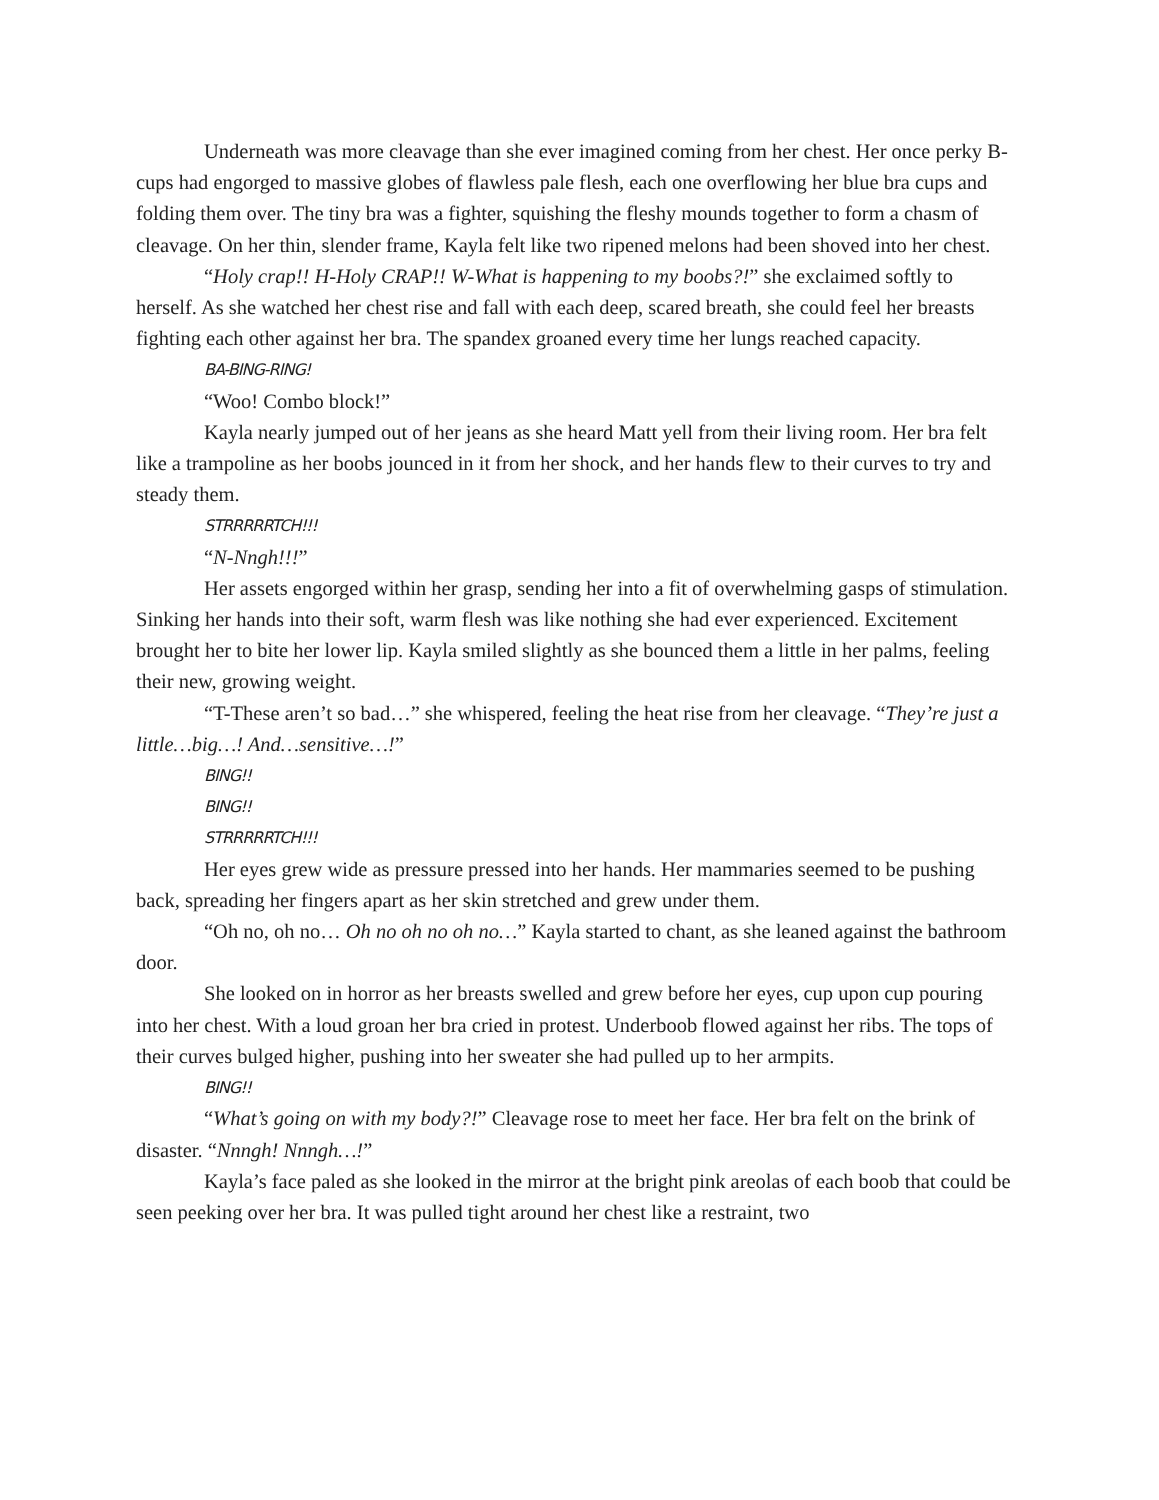Underneath was more cleavage than she ever imagined coming from her chest. Her once perky B-cups had engorged to massive globes of flawless pale flesh, each one overflowing her blue bra cups and folding them over. The tiny bra was a fighter, squishing the fleshy mounds together to form a chasm of cleavage. On her thin, slender frame, Kayla felt like two ripened melons had been shoved into her chest.
“Holy crap!! H-Holy CRAP!! W-What is happening to my boobs?!” she exclaimed softly to herself. As she watched her chest rise and fall with each deep, scared breath, she could feel her breasts fighting each other against her bra. The spandex groaned every time her lungs reached capacity.
BA-BING-RING!
“Woo! Combo block!”
Kayla nearly jumped out of her jeans as she heard Matt yell from their living room. Her bra felt like a trampoline as her boobs jounced in it from her shock, and her hands flew to their curves to try and steady them.
STRRRRRTCH!!!
“N-Nngh!!!”
Her assets engorged within her grasp, sending her into a fit of overwhelming gasps of stimulation. Sinking her hands into their soft, warm flesh was like nothing she had ever experienced. Excitement brought her to bite her lower lip. Kayla smiled slightly as she bounced them a little in her palms, feeling their new, growing weight.
“T-These aren’t so bad…” she whispered, feeling the heat rise from her cleavage. “They’re just a little…big…! And…sensitive…!”
BING!!
BING!!
STRRRRRTCH!!!
Her eyes grew wide as pressure pressed into her hands. Her mammaries seemed to be pushing back, spreading her fingers apart as her skin stretched and grew under them.
“Oh no, oh no… Oh no oh no oh no…” Kayla started to chant, as she leaned against the bathroom door.
She looked on in horror as her breasts swelled and grew before her eyes, cup upon cup pouring into her chest. With a loud groan her bra cried in protest. Underboob flowed against her ribs. The tops of their curves bulged higher, pushing into her sweater she had pulled up to her armpits.
BING!!
“What’s going on with my body?!” Cleavage rose to meet her face. Her bra felt on the brink of disaster. “Nnngh! Nnngh…!”
Kayla’s face paled as she looked in the mirror at the bright pink areolas of each boob that could be seen peeking over her bra. It was pulled tight around her chest like a restraint, two